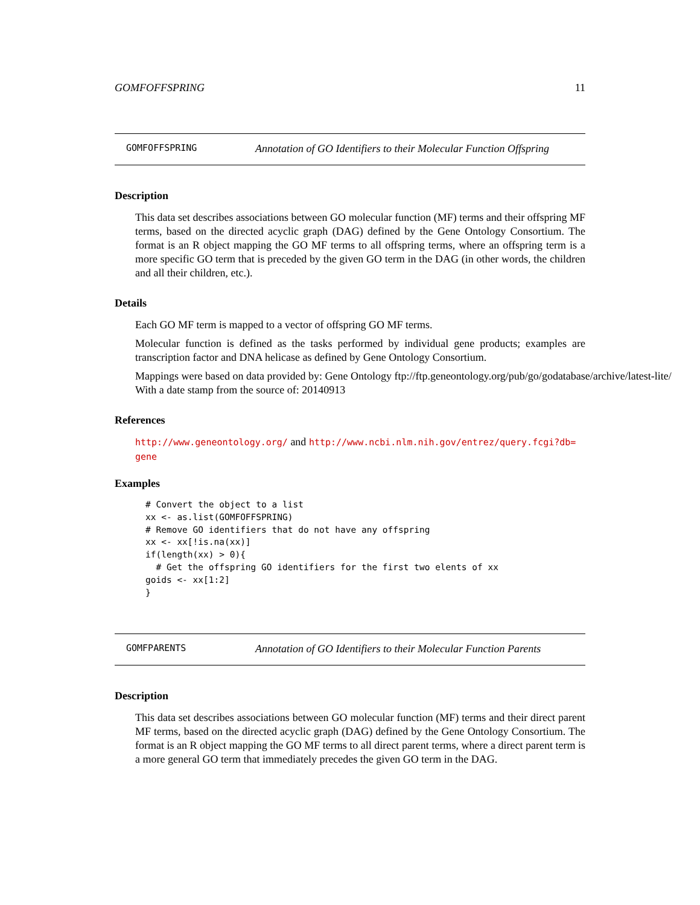GOMFOFFSPRING 11
GOMFOFFSPRING Annotation of GO Identifiers to their Molecular Function Offspring
Description
This data set describes associations between GO molecular function (MF) terms and their offspring MF terms, based on the directed acyclic graph (DAG) defined by the Gene Ontology Consortium. The format is an R object mapping the GO MF terms to all offspring terms, where an offspring term is a more specific GO term that is preceded by the given GO term in the DAG (in other words, the children and all their children, etc.).
Details
Each GO MF term is mapped to a vector of offspring GO MF terms.
Molecular function is defined as the tasks performed by individual gene products; examples are transcription factor and DNA helicase as defined by Gene Ontology Consortium.
Mappings were based on data provided by: Gene Ontology ftp://ftp.geneontology.org/pub/go/godatabase/archive/latest-lite/ With a date stamp from the source of: 20140913
References
http://www.geneontology.org/ and http://www.ncbi.nlm.nih.gov/entrez/query.fcgi?db=
gene
Examples
# Convert the object to a list
xx <- as.list(GOMFOFFSPRING)
# Remove GO identifiers that do not have any offspring
xx <- xx[!is.na(xx)]
if(length(xx) > 0){
  # Get the offspring GO identifiers for the first two elents of xx
goids <- xx[1:2]
}
GOMFPARENTS Annotation of GO Identifiers to their Molecular Function Parents
Description
This data set describes associations between GO molecular function (MF) terms and their direct parent MF terms, based on the directed acyclic graph (DAG) defined by the Gene Ontology Consortium. The format is an R object mapping the GO MF terms to all direct parent terms, where a direct parent term is a more general GO term that immediately precedes the given GO term in the DAG.